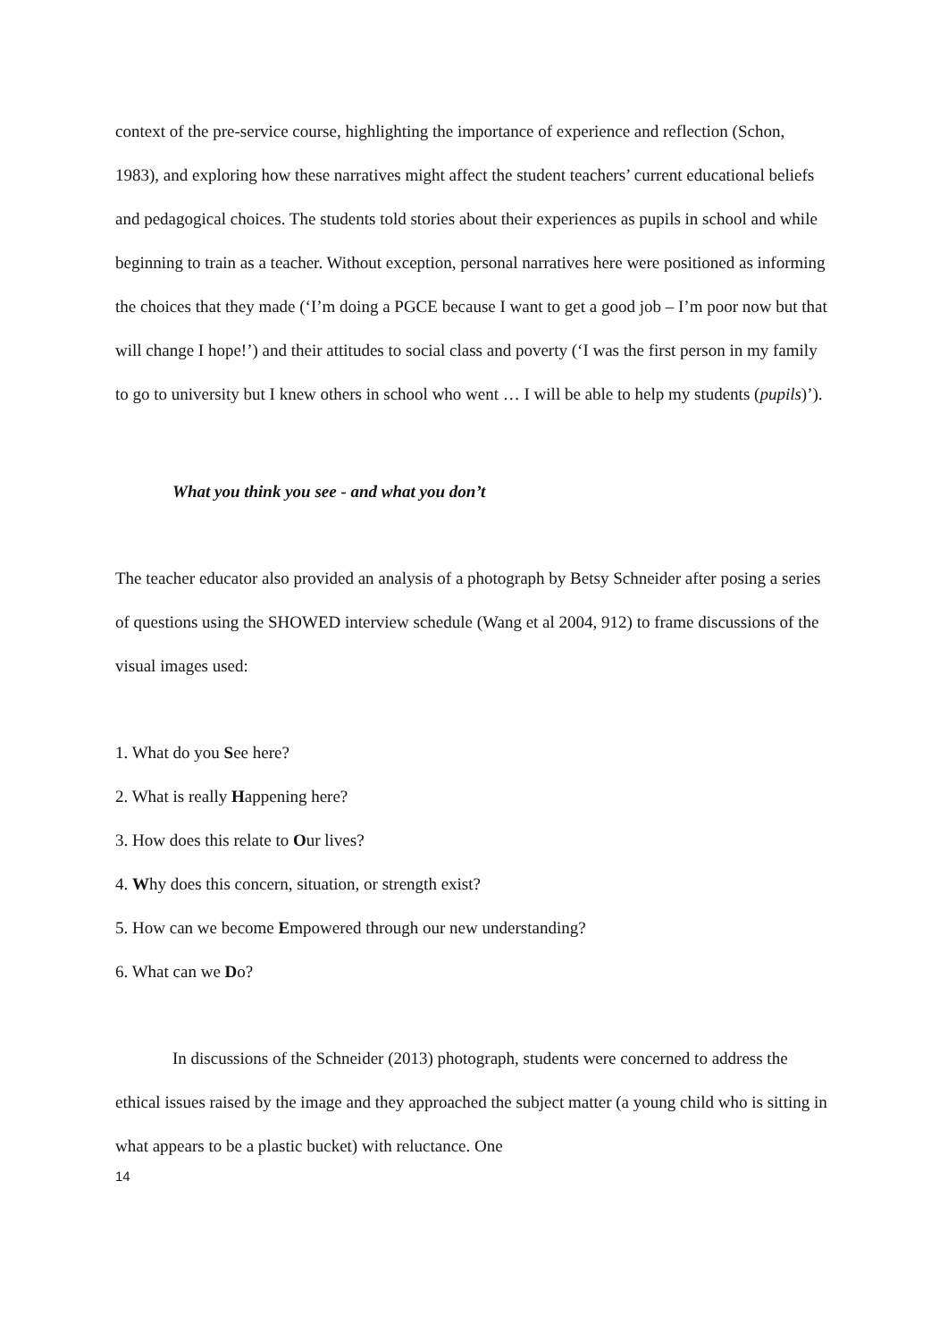context of the pre-service course, highlighting the importance of experience and reflection (Schon, 1983), and exploring how these narratives might affect the student teachers’ current educational beliefs and pedagogical choices. The students told stories about their experiences as pupils in school and while beginning to train as a teacher. Without exception, personal narratives here were positioned as informing the choices that they made (‘I’m doing a PGCE because I want to get a good job – I’m poor now but that will change I hope!’) and their attitudes to social class and poverty (‘I was the first person in my family to go to university but I knew others in school who went … I will be able to help my students (pupils)’).
What you think you see - and what you don’t
The teacher educator also provided an analysis of a photograph by Betsy Schneider after posing a series of questions using the SHOWED interview schedule (Wang et al 2004, 912) to frame discussions of the visual images used:
1. What do you See here?
2. What is really Happening here?
3. How does this relate to Our lives?
4. Why does this concern, situation, or strength exist?
5. How can we become Empowered through our new understanding?
6. What can we Do?
In discussions of the Schneider (2013) photograph, students were concerned to address the ethical issues raised by the image and they approached the subject matter (a young child who is sitting in what appears to be a plastic bucket) with reluctance. One
14